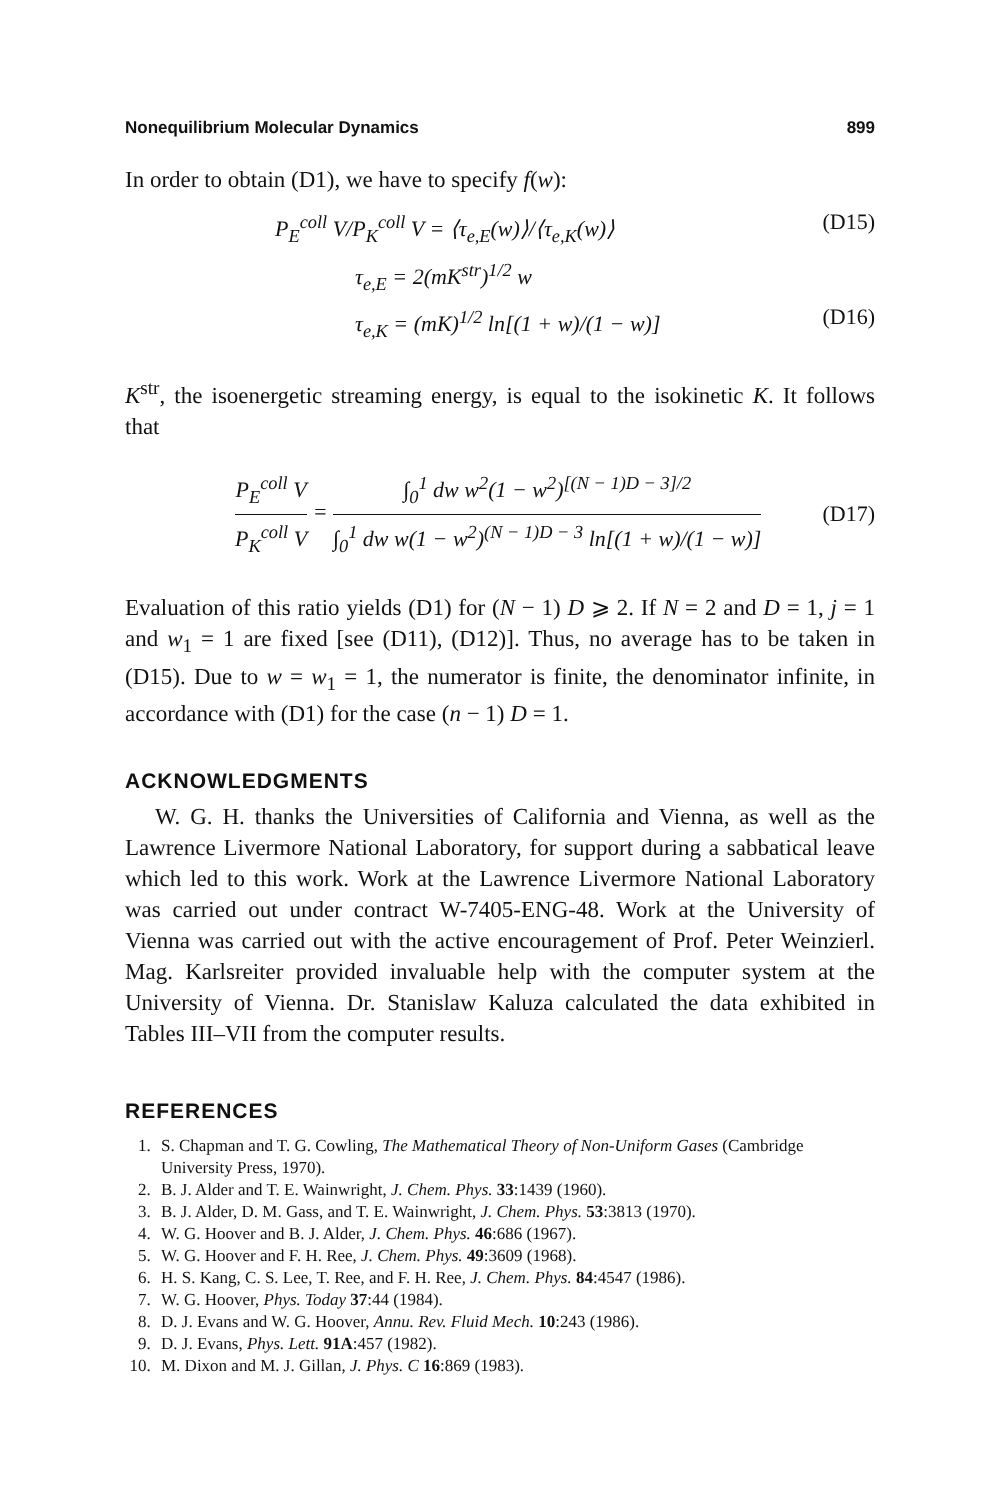Nonequilibrium Molecular Dynamics 899
In order to obtain (D1), we have to specify f(w):
P<sub>E</sub><sup>coll</sup> V/P<sub>K</sub><sup>coll</sup> V = ⟨τ<sub>e,E</sub>(w)⟩/⟨τ<sub>e,K</sub>(w)⟩ (D15)
τ<sub>e,E</sub> = 2(mK<sup>str</sup>)<sup>1/2</sup> w
τ<sub>e,K</sub> = (mK)<sup>1/2</sup> ln[(1 + w)/(1 − w)] (D16)
K<sup>str</sup>, the isoenergetic streaming energy, is equal to the isokinetic K. It follows that
P<sub>E</sub><sup>coll</sup> V P<sub>K</sub><sup>coll</sup> V = ∫<sub>0</sub><sup>1</sup> dw w<sup>2</sup>(1 − w<sup>2</sup>)<sup>[(N − 1)D − 3]/2</sup> ∫<sub>0</sub><sup>1</sup> dw w(1 − w<sup>2</sup>)<sup>(N − 1)D − 3</sup> ln[(1 + w)/(1 − w)] (D17)
Evaluation of this ratio yields (D1) for (N − 1) D ⩾ 2. If N = 2 and D = 1, j = 1 and w<sub>1</sub> = 1 are fixed [see (D11), (D12)]. Thus, no average has to be taken in (D15). Due to w = w<sub>1</sub> = 1, the numerator is finite, the denominator infinite, in accordance with (D1) for the case (n − 1) D = 1.
ACKNOWLEDGMENTS
W. G. H. thanks the Universities of California and Vienna, as well as the Lawrence Livermore National Laboratory, for support during a sabbatical leave which led to this work. Work at the Lawrence Livermore National Laboratory was carried out under contract W-7405-ENG-48. Work at the University of Vienna was carried out with the active encouragement of Prof. Peter Weinzierl. Mag. Karlsreiter provided invaluable help with the computer system at the University of Vienna. Dr. Stanislaw Kaluza calculated the data exhibited in Tables III–VII from the computer results.
REFERENCES
1. S. Chapman and T. G. Cowling, The Mathematical Theory of Non-Uniform Gases (Cambridge University Press, 1970).
2. B. J. Alder and T. E. Wainwright, J. Chem. Phys. 33:1439 (1960).
3. B. J. Alder, D. M. Gass, and T. E. Wainwright, J. Chem. Phys. 53:3813 (1970).
4. W. G. Hoover and B. J. Alder, J. Chem. Phys. 46:686 (1967).
5. W. G. Hoover and F. H. Ree, J. Chem. Phys. 49:3609 (1968).
6. H. S. Kang, C. S. Lee, T. Ree, and F. H. Ree, J. Chem. Phys. 84:4547 (1986).
7. W. G. Hoover, Phys. Today 37:44 (1984).
8. D. J. Evans and W. G. Hoover, Annu. Rev. Fluid Mech. 10:243 (1986).
9. D. J. Evans, Phys. Lett. 91A:457 (1982).
10. M. Dixon and M. J. Gillan, J. Phys. C 16:869 (1983).